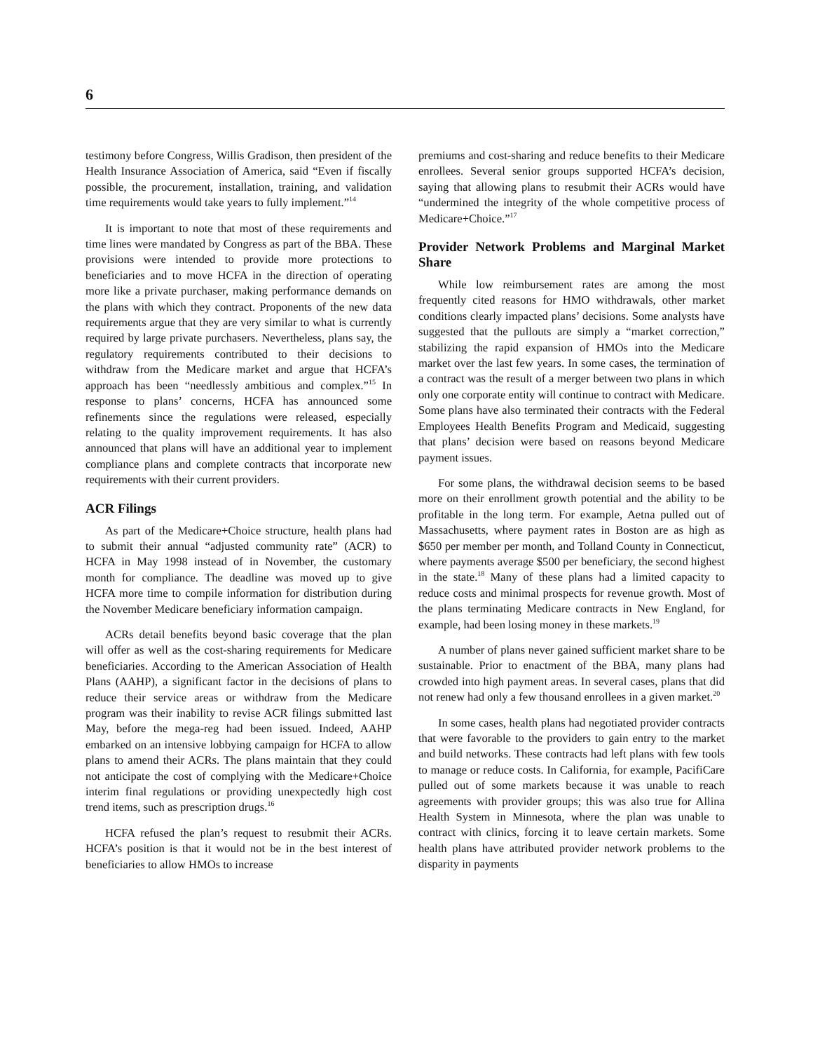6
testimony before Congress, Willis Gradison, then president of the Health Insurance Association of America, said “Even if fiscally possible, the procurement, installation, training, and validation time requirements would take years to fully implement.”<sup>14</sup>
It is important to note that most of these requirements and time lines were mandated by Congress as part of the BBA. These provisions were intended to provide more protections to beneficiaries and to move HCFA in the direction of operating more like a private purchaser, making performance demands on the plans with which they contract. Proponents of the new data requirements argue that they are very similar to what is currently required by large private purchasers. Nevertheless, plans say, the regulatory requirements contributed to their decisions to withdraw from the Medicare market and argue that HCFA’s approach has been “needlessly ambitious and complex.”<sup>15</sup> In response to plans’ concerns, HCFA has announced some refinements since the regulations were released, especially relating to the quality improvement requirements. It has also announced that plans will have an additional year to implement compliance plans and complete contracts that incorporate new requirements with their current providers.
ACR Filings
As part of the Medicare+Choice structure, health plans had to submit their annual “adjusted community rate” (ACR) to HCFA in May 1998 instead of in November, the customary month for compliance. The deadline was moved up to give HCFA more time to compile information for distribution during the November Medicare beneficiary information campaign.
ACRs detail benefits beyond basic coverage that the plan will offer as well as the cost-sharing requirements for Medicare beneficiaries. According to the American Association of Health Plans (AAHP), a significant factor in the decisions of plans to reduce their service areas or withdraw from the Medicare program was their inability to revise ACR filings submitted last May, before the mega-reg had been issued. Indeed, AAHP embarked on an intensive lobbying campaign for HCFA to allow plans to amend their ACRs. The plans maintain that they could not anticipate the cost of complying with the Medicare+Choice interim final regulations or providing unexpectedly high cost trend items, such as prescription drugs.<sup>16</sup>
HCFA refused the plan’s request to resubmit their ACRs. HCFA’s position is that it would not be in the best interest of beneficiaries to allow HMOs to increase
premiums and cost-sharing and reduce benefits to their Medicare enrollees. Several senior groups supported HCFA’s decision, saying that allowing plans to resubmit their ACRs would have “undermined the integrity of the whole competitive process of Medicare+Choice.”<sup>17</sup>
Provider Network Problems and Marginal Market Share
While low reimbursement rates are among the most frequently cited reasons for HMO withdrawals, other market conditions clearly impacted plans’ decisions. Some analysts have suggested that the pullouts are simply a “market correction,” stabilizing the rapid expansion of HMOs into the Medicare market over the last few years. In some cases, the termination of a contract was the result of a merger between two plans in which only one corporate entity will continue to contract with Medicare. Some plans have also terminated their contracts with the Federal Employees Health Benefits Program and Medicaid, suggesting that plans’ decision were based on reasons beyond Medicare payment issues.
For some plans, the withdrawal decision seems to be based more on their enrollment growth potential and the ability to be profitable in the long term. For example, Aetna pulled out of Massachusetts, where payment rates in Boston are as high as $650 per member per month, and Tolland County in Connecticut, where payments average $500 per beneficiary, the second highest in the state.<sup>18</sup> Many of these plans had a limited capacity to reduce costs and minimal prospects for revenue growth. Most of the plans terminating Medicare contracts in New England, for example, had been losing money in these markets.<sup>19</sup>
A number of plans never gained sufficient market share to be sustainable. Prior to enactment of the BBA, many plans had crowded into high payment areas. In several cases, plans that did not renew had only a few thousand enrollees in a given market.<sup>20</sup>
In some cases, health plans had negotiated provider contracts that were favorable to the providers to gain entry to the market and build networks. These contracts had left plans with few tools to manage or reduce costs. In California, for example, PacifiCare pulled out of some markets because it was unable to reach agreements with provider groups; this was also true for Allina Health System in Minnesota, where the plan was unable to contract with clinics, forcing it to leave certain markets. Some health plans have attributed provider network problems to the disparity in payments